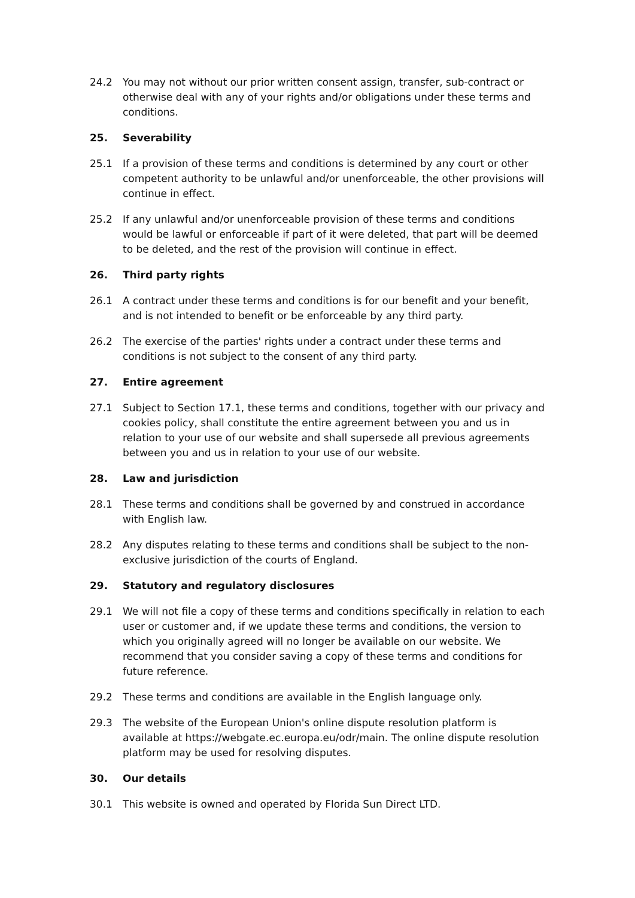24.2 You may not without our prior written consent assign, transfer, sub-contract or otherwise deal with any of your rights and/or obligations under these terms and conditions.
25. Severability
25.1 If a provision of these terms and conditions is determined by any court or other competent authority to be unlawful and/or unenforceable, the other provisions will continue in effect.
25.2 If any unlawful and/or unenforceable provision of these terms and conditions would be lawful or enforceable if part of it were deleted, that part will be deemed to be deleted, and the rest of the provision will continue in effect.
26. Third party rights
26.1 A contract under these terms and conditions is for our benefit and your benefit, and is not intended to benefit or be enforceable by any third party.
26.2 The exercise of the parties' rights under a contract under these terms and conditions is not subject to the consent of any third party.
27. Entire agreement
27.1 Subject to Section 17.1, these terms and conditions, together with our privacy and cookies policy, shall constitute the entire agreement between you and us in relation to your use of our website and shall supersede all previous agreements between you and us in relation to your use of our website.
28. Law and jurisdiction
28.1 These terms and conditions shall be governed by and construed in accordance with English law.
28.2 Any disputes relating to these terms and conditions shall be subject to the non-exclusive jurisdiction of the courts of England.
29. Statutory and regulatory disclosures
29.1 We will not file a copy of these terms and conditions specifically in relation to each user or customer and, if we update these terms and conditions, the version to which you originally agreed will no longer be available on our website. We recommend that you consider saving a copy of these terms and conditions for future reference.
29.2 These terms and conditions are available in the English language only.
29.3 The website of the European Union's online dispute resolution platform is available at https://webgate.ec.europa.eu/odr/main. The online dispute resolution platform may be used for resolving disputes.
30. Our details
30.1 This website is owned and operated by Florida Sun Direct LTD.